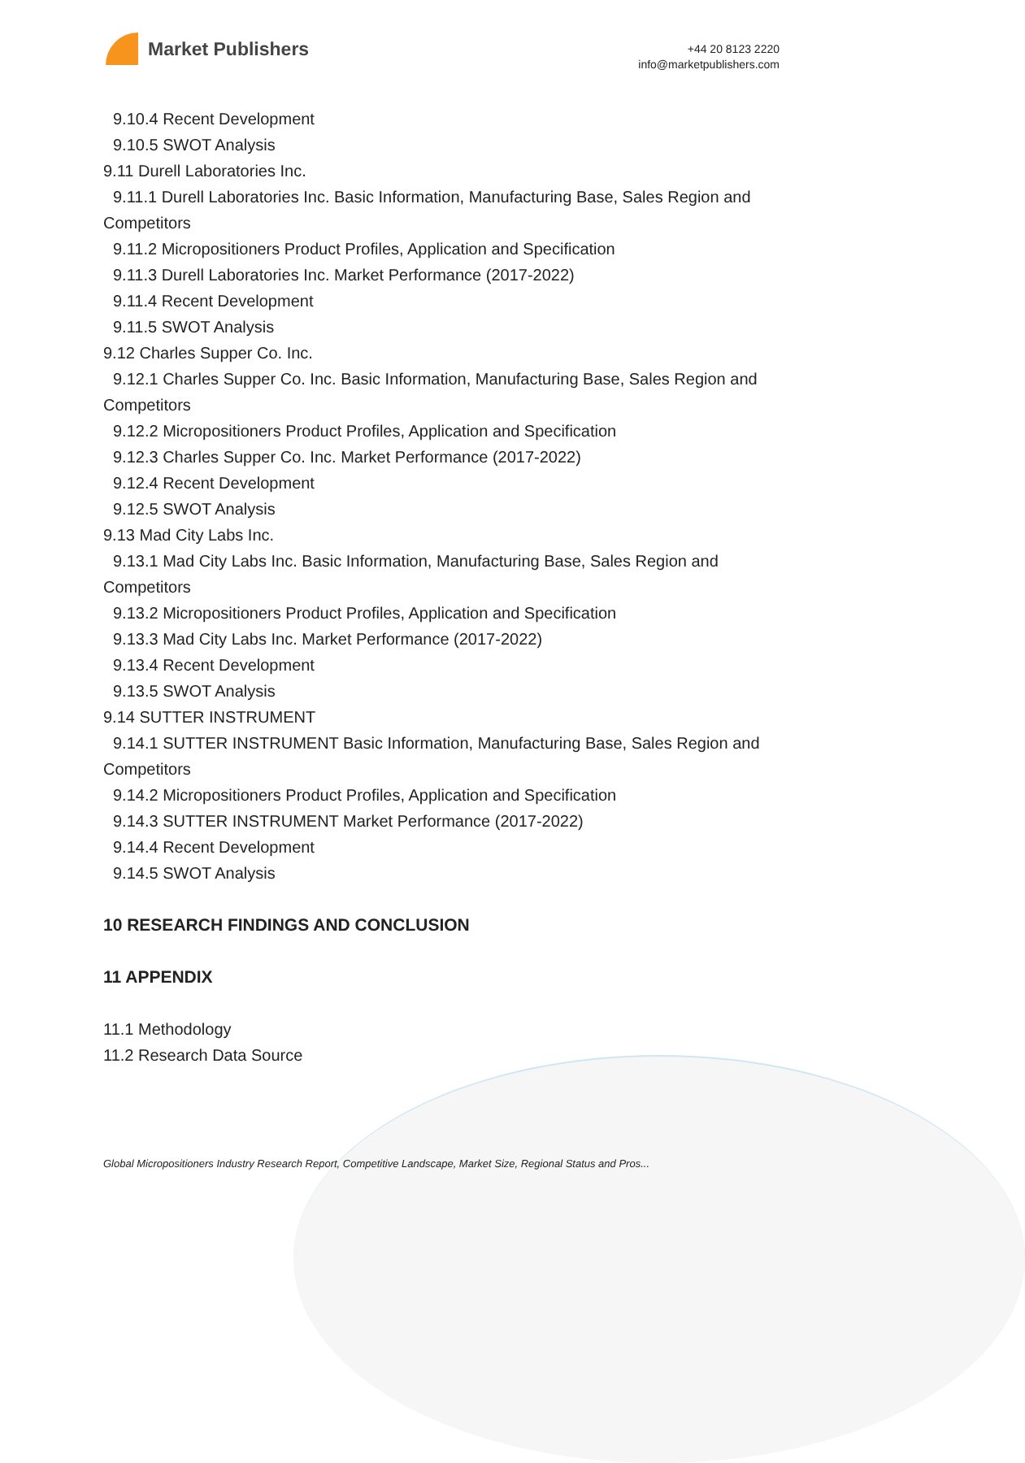Market Publishers
+44 20 8123 2220
info@marketpublishers.com
9.10.4 Recent Development
9.10.5 SWOT Analysis
9.11 Durell Laboratories Inc.
9.11.1 Durell Laboratories Inc. Basic Information, Manufacturing Base, Sales Region and Competitors
9.11.2 Micropositioners Product Profiles, Application and Specification
9.11.3 Durell Laboratories Inc. Market Performance (2017-2022)
9.11.4 Recent Development
9.11.5 SWOT Analysis
9.12 Charles Supper Co. Inc.
9.12.1 Charles Supper Co. Inc. Basic Information, Manufacturing Base, Sales Region and Competitors
9.12.2 Micropositioners Product Profiles, Application and Specification
9.12.3 Charles Supper Co. Inc. Market Performance (2017-2022)
9.12.4 Recent Development
9.12.5 SWOT Analysis
9.13 Mad City Labs Inc.
9.13.1 Mad City Labs Inc. Basic Information, Manufacturing Base, Sales Region and Competitors
9.13.2 Micropositioners Product Profiles, Application and Specification
9.13.3 Mad City Labs Inc. Market Performance (2017-2022)
9.13.4 Recent Development
9.13.5 SWOT Analysis
9.14 SUTTER INSTRUMENT
9.14.1 SUTTER INSTRUMENT Basic Information, Manufacturing Base, Sales Region and Competitors
9.14.2 Micropositioners Product Profiles, Application and Specification
9.14.3 SUTTER INSTRUMENT Market Performance (2017-2022)
9.14.4 Recent Development
9.14.5 SWOT Analysis
10 RESEARCH FINDINGS AND CONCLUSION
11 APPENDIX
11.1 Methodology
11.2 Research Data Source
Global Micropositioners Industry Research Report, Competitive Landscape, Market Size, Regional Status and Pros...